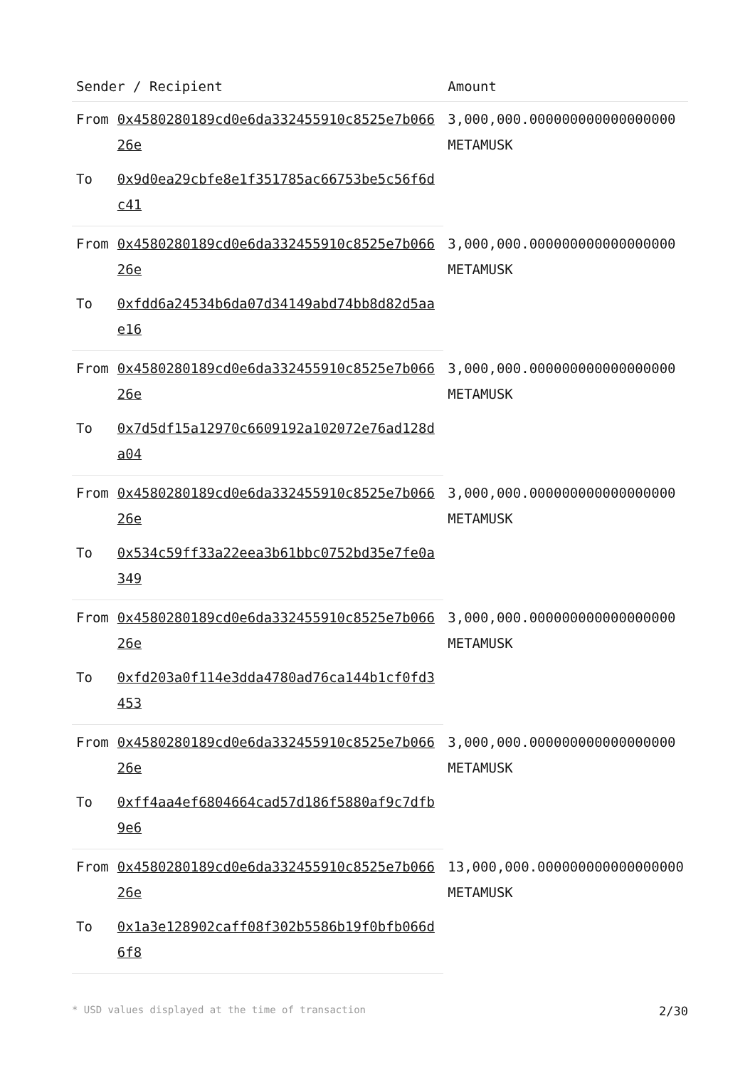| Sender / Recipient | | Amount |
| --- | --- | --- |
| From | 0x4580280189cd0e6da332455910c8525e7b06626e | 3,000,000.000000000000000000 METAMUSK |
| To | 0x9d0ea29cbfe8e1f351785ac66753be5c56f6dc41 | |
| From | 0x4580280189cd0e6da332455910c8525e7b06626e | 3,000,000.000000000000000000 METAMUSK |
| To | 0xfdd6a24534b6da07d34149abd74bb8d82d5aae16 | |
| From | 0x4580280189cd0e6da332455910c8525e7b06626e | 3,000,000.000000000000000000 METAMUSK |
| To | 0x7d5df15a12970c6609192a102072e76ad128da04 | |
| From | 0x4580280189cd0e6da332455910c8525e7b06626e | 3,000,000.000000000000000000 METAMUSK |
| To | 0x534c59ff33a22eea3b61bbc0752bd35e7fe0a349 | |
| From | 0x4580280189cd0e6da332455910c8525e7b06626e | 3,000,000.000000000000000000 METAMUSK |
| To | 0xfd203a0f114e3dda4780ad76ca144b1cf0fd3453 | |
| From | 0x4580280189cd0e6da332455910c8525e7b06626e | 3,000,000.000000000000000000 METAMUSK |
| To | 0xff4aa4ef6804664cad57d186f5880af9c7dfb9e6 | |
| From | 0x4580280189cd0e6da332455910c8525e7b06626e | 13,000,000.000000000000000000 METAMUSK |
| To | 0x1a3e128902caff08f302b5586b19f0bfb066d6f8 | |
* USD values displayed at the time of transaction 2/30